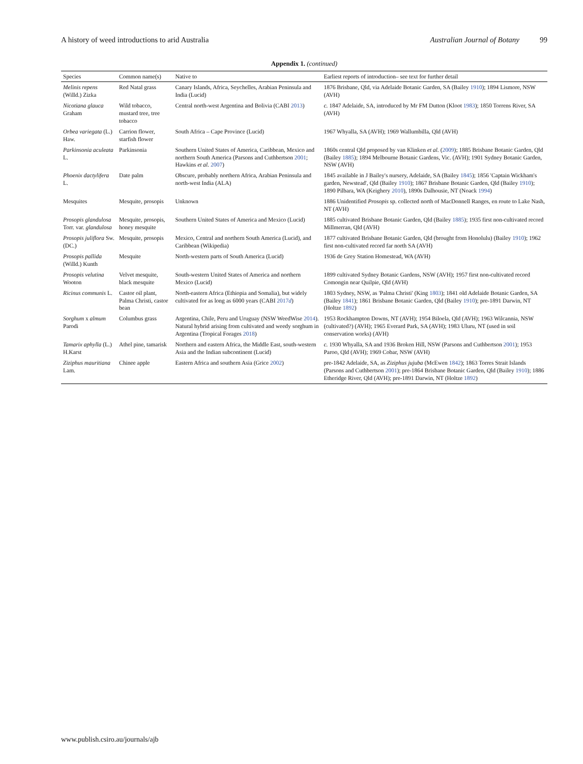A history of weed introductions to arid Australia Australian Journal of Botany 99
Appendix 1. (continued)
| Species | Common name(s) | Native to | Earliest reports of introduction– see text for further detail |
| --- | --- | --- | --- |
| Melinis repens (Willd.) Zizka | Red Natal grass | Canary Islands, Africa, Seychelles, Arabian Peninsula and India (Lucid) | 1876 Brisbane, Qld, via Adelaide Botanic Garden, SA (Bailey 1910 ); 1894 Lismore, NSW (AVH) |
| Nicotiana glauca Graham | Wild tobacco, mustard tree, tree tobacco | Central north-west Argentina and Bolivia (CABI 2013 ) | c. 1847 Adelaide, SA, introduced by Mr FM Dutton (Kloot 1983 ); 1850 Torrens River, SA (AVH) |
| Orbea variegata (L.) Haw. | Carrion flower, starfish flower | South Africa – Cape Province (Lucid) | 1967 Whyalla, SA (AVH); 1969 Wallumbilla, Qld (AVH) |
| Parkinsonia aculeata L. | Parkinsonia | Southern United States of America, Caribbean, Mexico and northern South America (Parsons and Cuthbertson 2001 ; Hawkins et al. 2007 ) | 1860s central Qld proposed by van Klinken et al. ( 2009 ); 1885 Brisbane Botanic Garden, Qld (Bailey 1885 ); 1894 Melbourne Botanic Gardens, Vic. (AVH); 1901 Sydney Botanic Garden, NSW (AVH) |
| Phoenix dactylifera L. | Date palm | Obscure, probably northern Africa, Arabian Peninsula and north-west India (ALA) | 1845 available in J Bailey's nursery, Adelaide, SA (Bailey 1845 ); 1856 'Captain Wickham's garden, Newstead', Qld (Bailey 1910 ); 1867 Brisbane Botanic Garden, Qld (Bailey 1910 ); 1890 Pilbara, WA (Keighery 2010 ), 1890s Dalhousie, NT (Noack 1994 ) |
| Mesquites | Mesquite, prosopis | Unknown | 1886 Unidentified Prosopis sp. collected north of MacDonnell Ranges, en route to Lake Nash, NT (AVH) |
| Prosopis glandulosa Torr. var. glandulosa | Mesquite, prosopis, honey mesquite | Southern United States of America and Mexico (Lucid) | 1885 cultivated Brisbane Botanic Garden, Qld (Bailey 1885 ); 1935 first non-cultivated record Millmerran, Qld (AVH) |
| Prosopis juliflora Sw. (DC.) | Mesquite, prosopis | Mexico, Central and northern South America (Lucid), and Caribbean (Wikipedia) | 1877 cultivated Brisbane Botanic Garden, Qld (brought from Honolulu) (Bailey 1910 ); 1962 first non-cultivated record far north SA (AVH) |
| Prosopis pallida (Willd.) Kunth | Mesquite | North-western parts of South America (Lucid) | 1936 de Grey Station Homestead, WA (AVH) |
| Prosopis velutina Wooton | Velvet mesquite, black mesquite | South-western United States of America and northern Mexico (Lucid) | 1899 cultivated Sydney Botanic Gardens, NSW (AVH); 1957 first non-cultivated record Comongin near Quilpie, Qld (AVH) |
| Ricinus communis L. | Castor oil plant, Palma Christi, castor bean | North-eastern Africa (Ethiopia and Somalia), but widely cultivated for as long as 6000 years (CABI 2017 d ) | 1803 Sydney, NSW, as 'Palma Christi' (King 1803 ); 1841 old Adelaide Botanic Garden, SA (Bailey 1841 ); 1861 Brisbane Botanic Garden, Qld (Bailey 1910 ); pre-1891 Darwin, NT (Holtze 1892 ) |
| Sorghum x almum Parodi | Columbus grass | Argentina, Chile, Peru and Uruguay (NSW WeedWise 2014 ). Natural hybrid arising from cultivated and weedy sorghum in Argentina (Tropical Forages 2018 ) | 1953 Rockhampton Downs, NT (AVH); 1954 Biloela, Qld (AVH); 1963 Wilcannia, NSW (cultivated?) (AVH); 1965 Everard Park, SA (AVH); 1983 Uluru, NT (used in soil conservation works) (AVH) |
| Tamarix aphylla (L.) H.Karst | Athel pine, tamarisk | Northern and eastern Africa, the Middle East, south-western Asia and the Indian subcontinent (Lucid) | c. 1930 Whyalla, SA and 1936 Broken Hill, NSW (Parsons and Cuthbertson 2001 ); 1953 Paroo, Qld (AVH); 1969 Cobar, NSW (AVH) |
| Ziziphus mauritiana Lam. | Chinee apple | Eastern Africa and southern Asia (Grice 2002 ) | pre-1842 Adelaide, SA, as Ziziphus jujuba (McEwen 1842 ); 1863 Torres Strait Islands (Parsons and Cuthbertson 2001 ); pre-1864 Brisbane Botanic Garden, Qld (Bailey 1910 ); 1886 Etheridge River, Qld (AVH); pre-1891 Darwin, NT (Holtze 1892 ) |
www.publish.csiro.au/journals/ajb